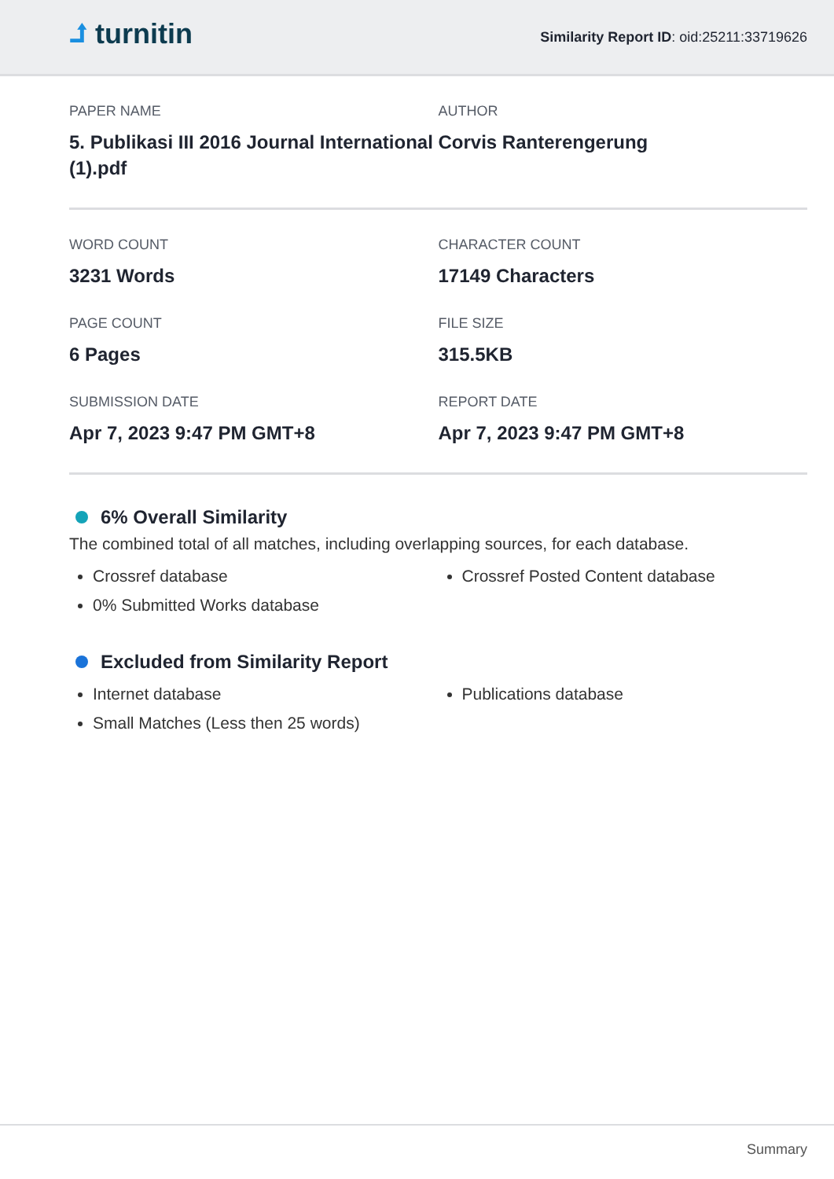⮥ turnitin
Similarity Report ID: oid:25211:33719626
PAPER NAME
5. Publikasi III 2016 Journal International (1).pdf
AUTHOR
Corvis Ranterengerung
WORD COUNT
3231 Words
CHARACTER COUNT
17149 Characters
PAGE COUNT
6 Pages
FILE SIZE
315.5KB
SUBMISSION DATE
Apr 7, 2023 9:47 PM GMT+8
REPORT DATE
Apr 7, 2023 9:47 PM GMT+8
6% Overall Similarity
The combined total of all matches, including overlapping sources, for each database.
Crossref database
0% Submitted Works database
Crossref Posted Content database
Excluded from Similarity Report
Internet database
Small Matches (Less then 25 words)
Publications database
Summary